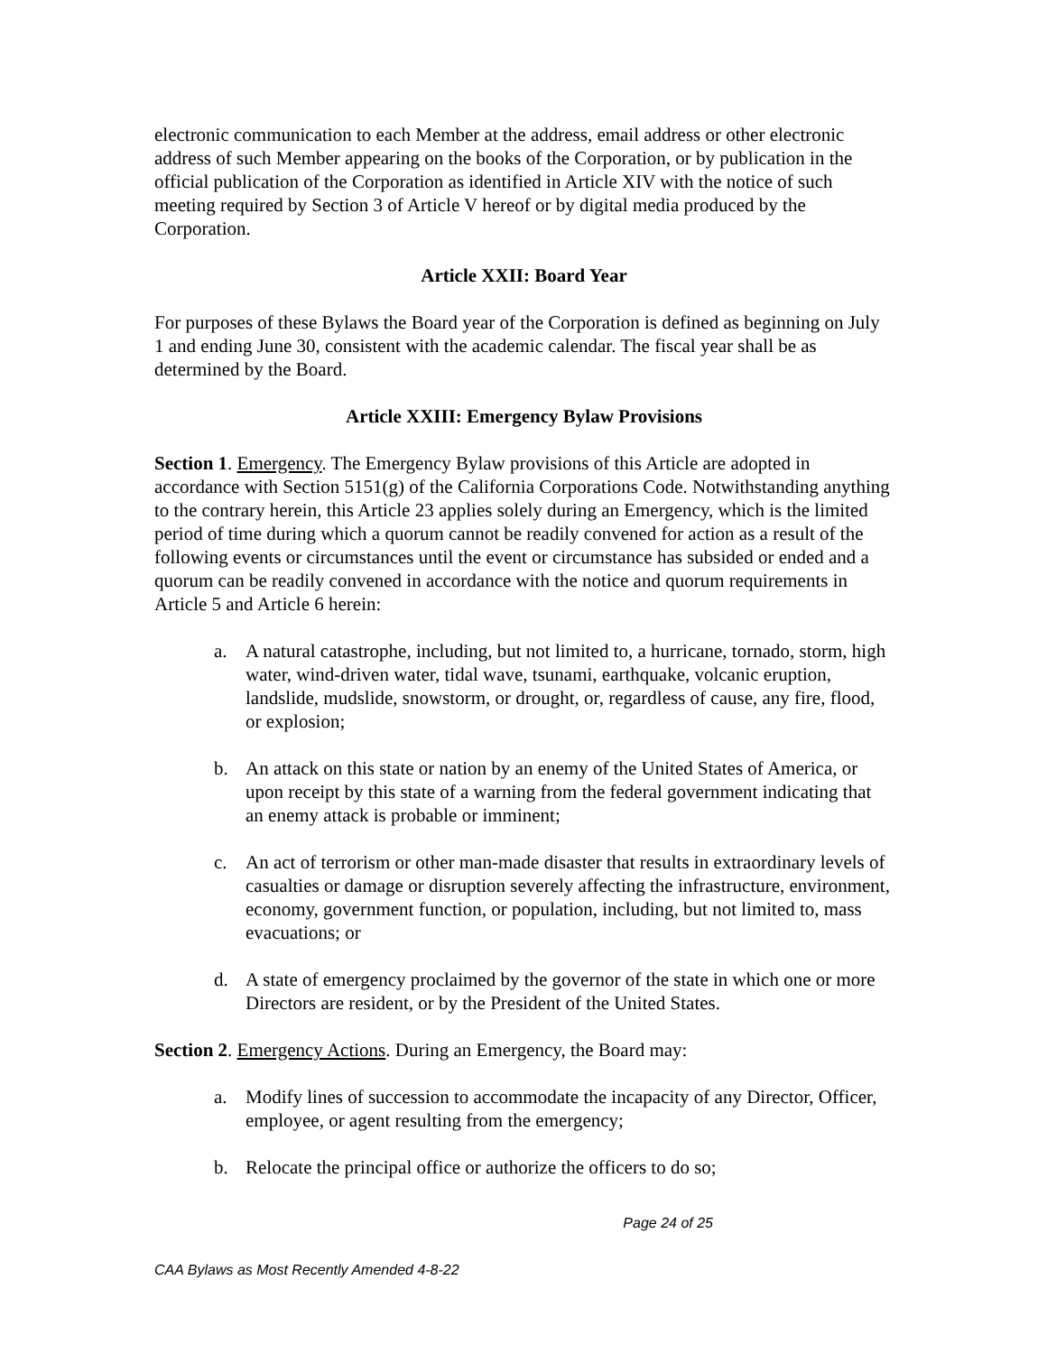electronic communication to each Member at the address, email address or other electronic address of such Member appearing on the books of the Corporation, or by publication in the official publication of the Corporation as identified in Article XIV with the notice of such meeting required by Section 3 of Article V hereof or by digital media produced by the Corporation.
Article XXII: Board Year
For purposes of these Bylaws the Board year of the Corporation is defined as beginning on July 1 and ending June 30, consistent with the academic calendar. The fiscal year shall be as determined by the Board.
Article XXIII: Emergency Bylaw Provisions
Section 1. Emergency. The Emergency Bylaw provisions of this Article are adopted in accordance with Section 5151(g) of the California Corporations Code. Notwithstanding anything to the contrary herein, this Article 23 applies solely during an Emergency, which is the limited period of time during which a quorum cannot be readily convened for action as a result of the following events or circumstances until the event or circumstance has subsided or ended and a quorum can be readily convened in accordance with the notice and quorum requirements in Article 5 and Article 6 herein:
a. A natural catastrophe, including, but not limited to, a hurricane, tornado, storm, high water, wind-driven water, tidal wave, tsunami, earthquake, volcanic eruption, landslide, mudslide, snowstorm, or drought, or, regardless of cause, any fire, flood, or explosion;
b. An attack on this state or nation by an enemy of the United States of America, or upon receipt by this state of a warning from the federal government indicating that an enemy attack is probable or imminent;
c. An act of terrorism or other man-made disaster that results in extraordinary levels of casualties or damage or disruption severely affecting the infrastructure, environment, economy, government function, or population, including, but not limited to, mass evacuations; or
d. A state of emergency proclaimed by the governor of the state in which one or more Directors are resident, or by the President of the United States.
Section 2. Emergency Actions. During an Emergency, the Board may:
a. Modify lines of succession to accommodate the incapacity of any Director, Officer, employee, or agent resulting from the emergency;
b. Relocate the principal office or authorize the officers to do so;
Page 24 of 25
CAA Bylaws as Most Recently Amended 4-8-22